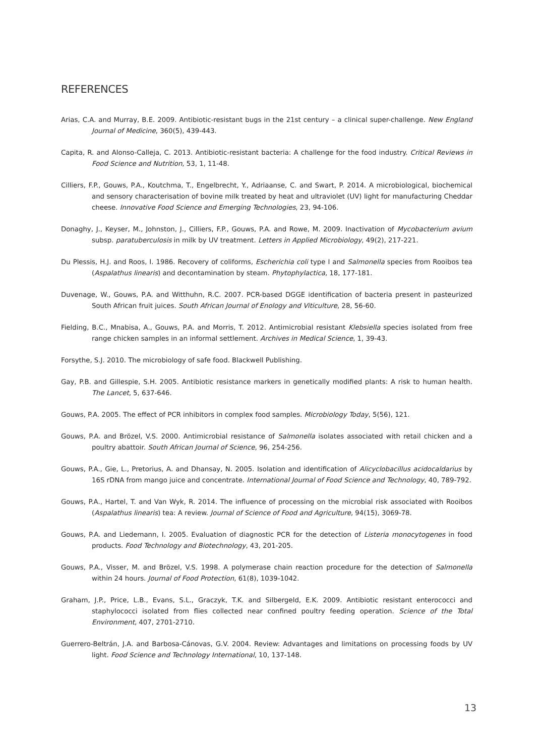REFERENCES
Arias, C.A. and Murray, B.E. 2009. Antibiotic-resistant bugs in the 21st century – a clinical super-challenge. New England Journal of Medicine, 360(5), 439-443.
Capita, R. and Alonso-Calleja, C. 2013. Antibiotic-resistant bacteria: A challenge for the food industry. Critical Reviews in Food Science and Nutrition, 53, 1, 11-48.
Cilliers, F.P., Gouws, P.A., Koutchma, T., Engelbrecht, Y., Adriaanse, C. and Swart, P. 2014. A microbiological, biochemical and sensory characterisation of bovine milk treated by heat and ultraviolet (UV) light for manufacturing Cheddar cheese. Innovative Food Science and Emerging Technologies, 23, 94-106.
Donaghy, J., Keyser, M., Johnston, J., Cilliers, F.P., Gouws, P.A. and Rowe, M. 2009. Inactivation of Mycobacterium avium subsp. paratuberculosis in milk by UV treatment. Letters in Applied Microbiology, 49(2), 217-221.
Du Plessis, H.J. and Roos, I. 1986. Recovery of coliforms, Escherichia coli type I and Salmonella species from Rooibos tea (Aspalathus linearis) and decontamination by steam. Phytophylactica, 18, 177-181.
Duvenage, W., Gouws, P.A. and Witthuhn, R.C. 2007. PCR-based DGGE identification of bacteria present in pasteurized South African fruit juices. South African Journal of Enology and Viticulture, 28, 56-60.
Fielding, B.C., Mnabisa, A., Gouws, P.A. and Morris, T. 2012. Antimicrobial resistant Klebsiella species isolated from free range chicken samples in an informal settlement. Archives in Medical Science, 1, 39-43.
Forsythe, S.J. 2010. The microbiology of safe food. Blackwell Publishing.
Gay, P.B. and Gillespie, S.H. 2005. Antibiotic resistance markers in genetically modified plants: A risk to human health. The Lancet, 5, 637-646.
Gouws, P.A. 2005. The effect of PCR inhibitors in complex food samples. Microbiology Today, 5(56), 121.
Gouws, P.A. and Brözel, V.S. 2000. Antimicrobial resistance of Salmonella isolates associated with retail chicken and a poultry abattoir. South African Journal of Science, 96, 254-256.
Gouws, P.A., Gie, L., Pretorius, A. and Dhansay, N. 2005. Isolation and identification of Alicyclobacillus acidocaldarius by 16S rDNA from mango juice and concentrate. International Journal of Food Science and Technology, 40, 789-792.
Gouws, P.A., Hartel, T. and Van Wyk, R. 2014. The influence of processing on the microbial risk associated with Rooibos (Aspalathus linearis) tea: A review. Journal of Science of Food and Agriculture, 94(15), 3069-78.
Gouws, P.A. and Liedemann, I. 2005. Evaluation of diagnostic PCR for the detection of Listeria monocytogenes in food products. Food Technology and Biotechnology, 43, 201-205.
Gouws, P.A., Visser, M. and Brözel, V.S. 1998. A polymerase chain reaction procedure for the detection of Salmonella within 24 hours. Journal of Food Protection, 61(8), 1039-1042.
Graham, J.P., Price, L.B., Evans, S.L., Graczyk, T.K. and Silbergeld, E.K. 2009. Antibiotic resistant enterococci and staphylococci isolated from flies collected near confined poultry feeding operation. Science of the Total Environment, 407, 2701-2710.
Guerrero-Beltrán, J.A. and Barbosa-Cánovas, G.V. 2004. Review: Advantages and limitations on processing foods by UV light. Food Science and Technology International, 10, 137-148.
13